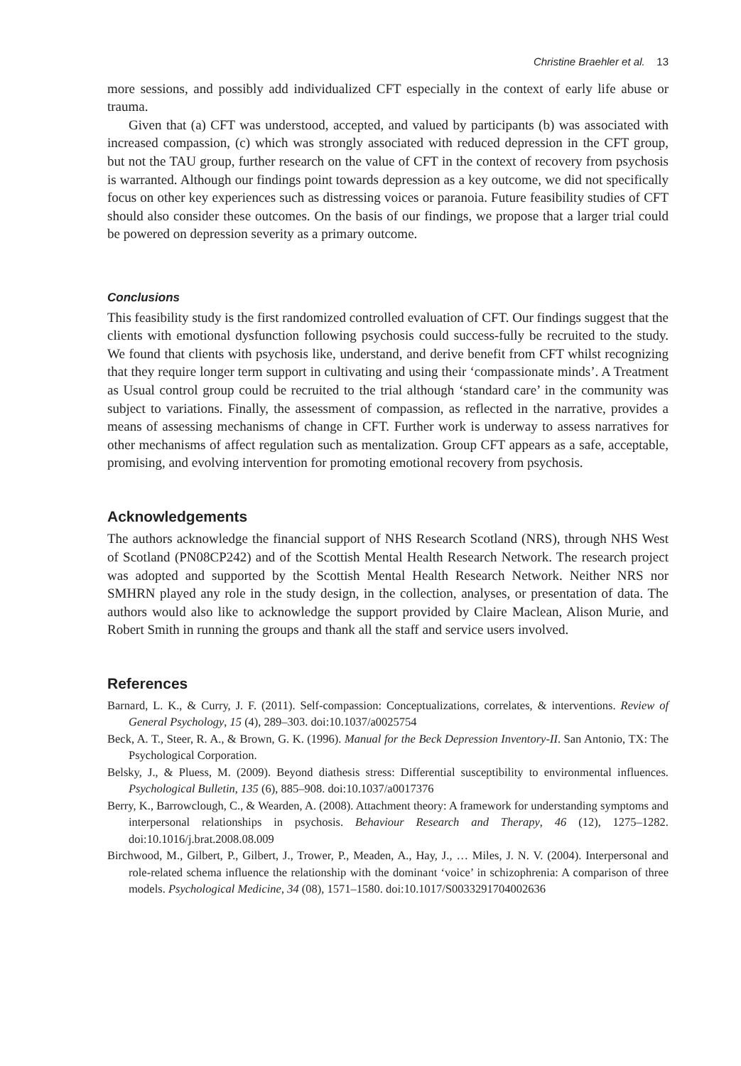Christine Braehler et al. 13
more sessions, and possibly add individualized CFT especially in the context of early life abuse or trauma.
Given that (a) CFT was understood, accepted, and valued by participants (b) was associated with increased compassion, (c) which was strongly associated with reduced depression in the CFT group, but not the TAU group, further research on the value of CFT in the context of recovery from psychosis is warranted. Although our findings point towards depression as a key outcome, we did not specifically focus on other key experiences such as distressing voices or paranoia. Future feasibility studies of CFT should also consider these outcomes. On the basis of our findings, we propose that a larger trial could be powered on depression severity as a primary outcome.
Conclusions
This feasibility study is the first randomized controlled evaluation of CFT. Our findings suggest that the clients with emotional dysfunction following psychosis could success-fully be recruited to the study. We found that clients with psychosis like, understand, and derive benefit from CFT whilst recognizing that they require longer term support in cultivating and using their ‘compassionate minds’. A Treatment as Usual control group could be recruited to the trial although ‘standard care’ in the community was subject to variations. Finally, the assessment of compassion, as reflected in the narrative, provides a means of assessing mechanisms of change in CFT. Further work is underway to assess narratives for other mechanisms of affect regulation such as mentalization. Group CFT appears as a safe, acceptable, promising, and evolving intervention for promoting emotional recovery from psychosis.
Acknowledgements
The authors acknowledge the financial support of NHS Research Scotland (NRS), through NHS West of Scotland (PN08CP242) and of the Scottish Mental Health Research Network. The research project was adopted and supported by the Scottish Mental Health Research Network. Neither NRS nor SMHRN played any role in the study design, in the collection, analyses, or presentation of data. The authors would also like to acknowledge the support provided by Claire Maclean, Alison Murie, and Robert Smith in running the groups and thank all the staff and service users involved.
References
Barnard, L. K., & Curry, J. F. (2011). Self-compassion: Conceptualizations, correlates, & interventions. Review of General Psychology, 15 (4), 289–303. doi:10.1037/a0025754
Beck, A. T., Steer, R. A., & Brown, G. K. (1996). Manual for the Beck Depression Inventory-II. San Antonio, TX: The Psychological Corporation.
Belsky, J., & Pluess, M. (2009). Beyond diathesis stress: Differential susceptibility to environmental influences. Psychological Bulletin, 135 (6), 885–908. doi:10.1037/a0017376
Berry, K., Barrowclough, C., & Wearden, A. (2008). Attachment theory: A framework for understanding symptoms and interpersonal relationships in psychosis. Behaviour Research and Therapy, 46 (12), 1275–1282. doi:10.1016/j.brat.2008.08.009
Birchwood, M., Gilbert, P., Gilbert, J., Trower, P., Meaden, A., Hay, J., … Miles, J. N. V. (2004). Interpersonal and role-related schema influence the relationship with the dominant ‘voice’ in schizophrenia: A comparison of three models. Psychological Medicine, 34 (08), 1571–1580. doi:10.1017/S0033291704002636